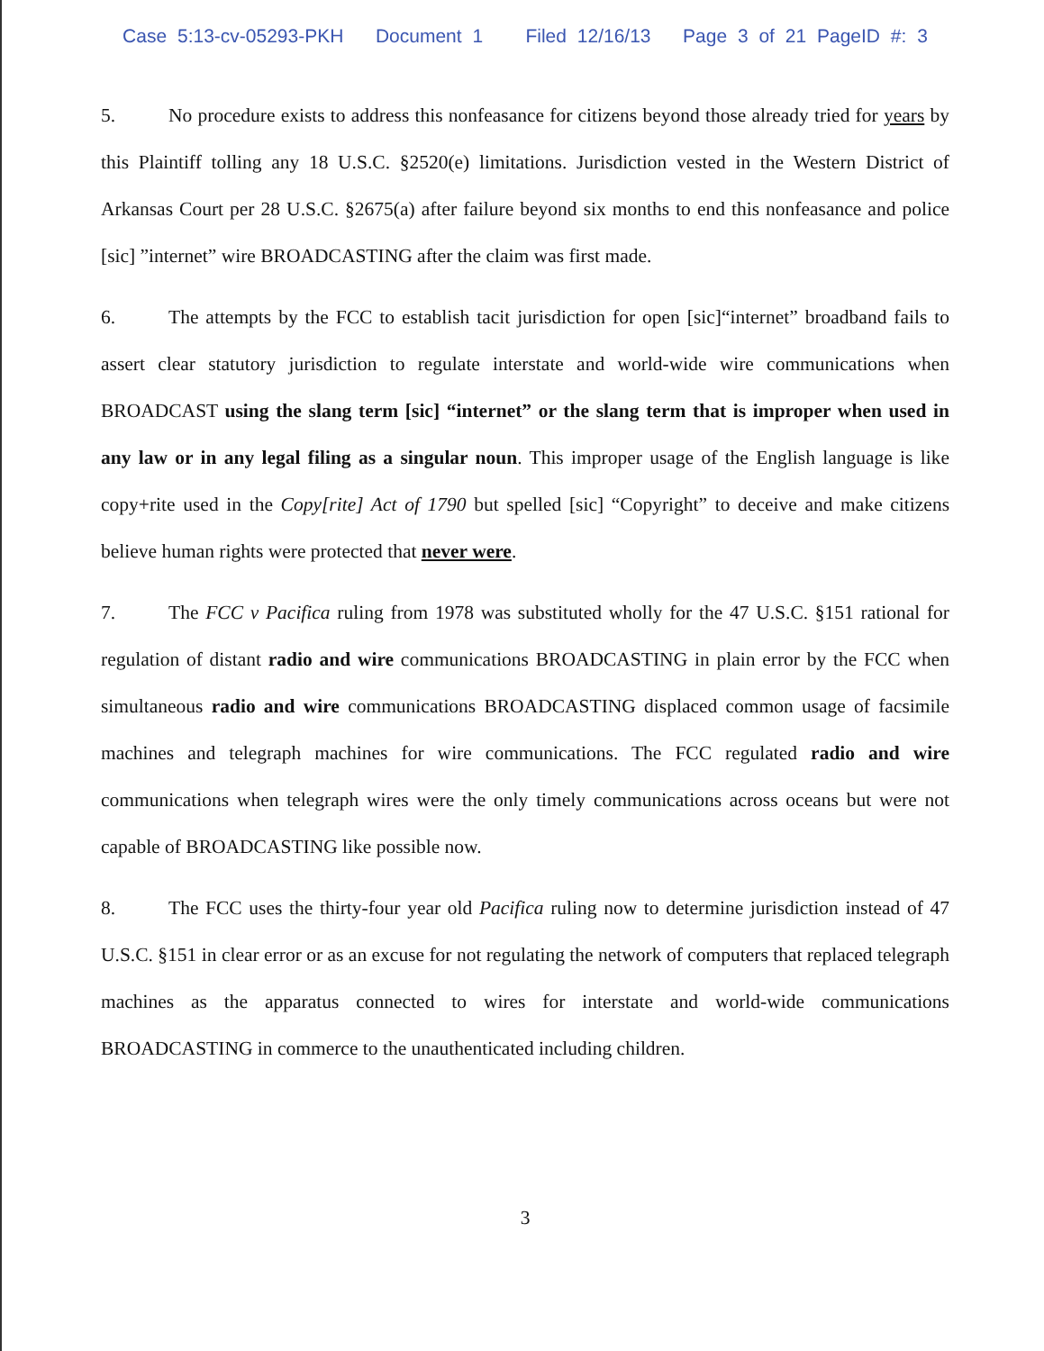Case 5:13-cv-05293-PKH Document 1 Filed 12/16/13 Page 3 of 21 PageID #: 3
5. No procedure exists to address this nonfeasance for citizens beyond those already tried for years by this Plaintiff tolling any 18 U.S.C. §2520(e) limitations. Jurisdiction vested in the Western District of Arkansas Court per 28 U.S.C. §2675(a) after failure beyond six months to end this nonfeasance and police [sic] ”internet” wire BROADCASTING after the claim was first made.
6. The attempts by the FCC to establish tacit jurisdiction for open [sic]“internet” broadband fails to assert clear statutory jurisdiction to regulate interstate and world-wide wire communications when BROADCAST using the slang term [sic] “internet” or the slang term that is improper when used in any law or in any legal filing as a singular noun. This improper usage of the English language is like copy+rite used in the Copy[rite] Act of 1790 but spelled [sic] “Copyright” to deceive and make citizens believe human rights were protected that never were.
7. The FCC v Pacifica ruling from 1978 was substituted wholly for the 47 U.S.C. §151 rational for regulation of distant radio and wire communications BROADCASTING in plain error by the FCC when simultaneous radio and wire communications BROADCASTING displaced common usage of facsimile machines and telegraph machines for wire communications. The FCC regulated radio and wire communications when telegraph wires were the only timely communications across oceans but were not capable of BROADCASTING like possible now.
8. The FCC uses the thirty-four year old Pacifica ruling now to determine jurisdiction instead of 47 U.S.C. §151 in clear error or as an excuse for not regulating the network of computers that replaced telegraph machines as the apparatus connected to wires for interstate and world-wide communications BROADCASTING in commerce to the unauthenticated including children.
3